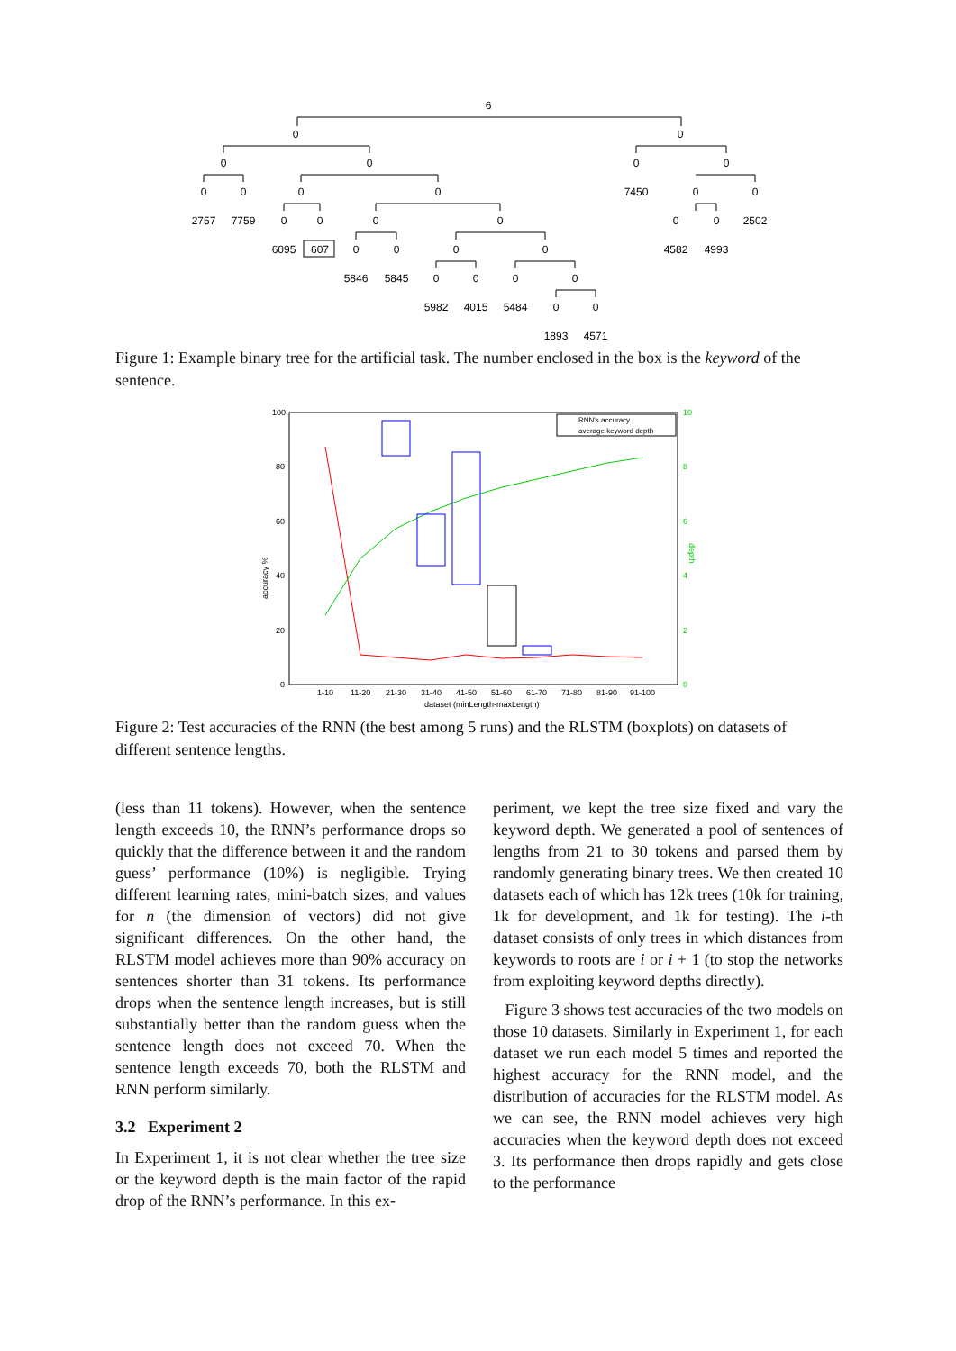6
0
0
0
0
0
0
0
0
0
0
7450
0
0
2757
7759
0
0
0
0
0
0
2502
6095
607
0
0
0
0
4582
4993
5846
5845
0
0
0
0
5982
4015
5484
0
0
1893
4571
Figure 1: Example binary tree for the artificial task. The number enclosed in the box is the keyword of the sentence.
100
80
60
40
20
0
10
8
6
4
2
0
1-10
11-20
21-30
31-40
41-50
51-60
61-70
71-80
81-90
91-100
dataset (minLength-maxLength)
accuracy %
depth
RNN's accuracy
average keyword depth
Figure 2: Test accuracies of the RNN (the best among 5 runs) and the RLSTM (boxplots) on datasets of different sentence lengths.
(less than 11 tokens). However, when the sentence length exceeds 10, the RNN’s performance drops so quickly that the difference between it and the random guess’ performance (10%) is negligible. Trying different learning rates, mini-batch sizes, and values for n (the dimension of vectors) did not give significant differences. On the other hand, the RLSTM model achieves more than 90% accuracy on sentences shorter than 31 tokens. Its performance drops when the sentence length increases, but is still substantially better than the random guess when the sentence length does not exceed 70. When the sentence length exceeds 70, both the RLSTM and RNN perform similarly.
3.2 Experiment 2
In Experiment 1, it is not clear whether the tree size or the keyword depth is the main factor of the rapid drop of the RNN’s performance. In this ex-
periment, we kept the tree size fixed and vary the keyword depth. We generated a pool of sentences of lengths from 21 to 30 tokens and parsed them by randomly generating binary trees. We then created 10 datasets each of which has 12k trees (10k for training, 1k for development, and 1k for testing). The i-th dataset consists of only trees in which distances from keywords to roots are i or i + 1 (to stop the networks from exploiting keyword depths directly).
Figure 3 shows test accuracies of the two models on those 10 datasets. Similarly in Experiment 1, for each dataset we run each model 5 times and reported the highest accuracy for the RNN model, and the distribution of accuracies for the RLSTM model. As we can see, the RNN model achieves very high accuracies when the keyword depth does not exceed 3. Its performance then drops rapidly and gets close to the performance